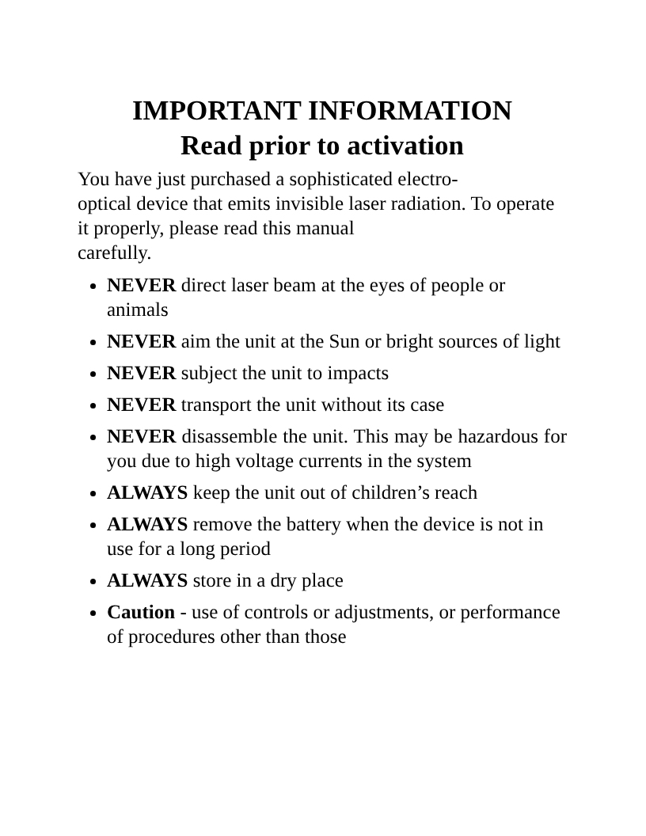IMPORTANT INFORMATION
Read prior to activation
You have just purchased a sophisticated electro-
optical device that emits invisible laser radiation. To operate it properly, please read this manual
carefully.
NEVER direct laser beam at the eyes of people or animals
NEVER aim the unit at the Sun or bright sources of light
NEVER subject the unit to impacts
NEVER transport the unit without its case
NEVER disassemble the unit. This may be hazardous for you due to high voltage currents in the system
ALWAYS keep the unit out of children’s reach
ALWAYS remove the battery when the device is not in use for a long period
ALWAYS store in a dry place
Caution - use of controls or adjustments, or performance of procedures other than those